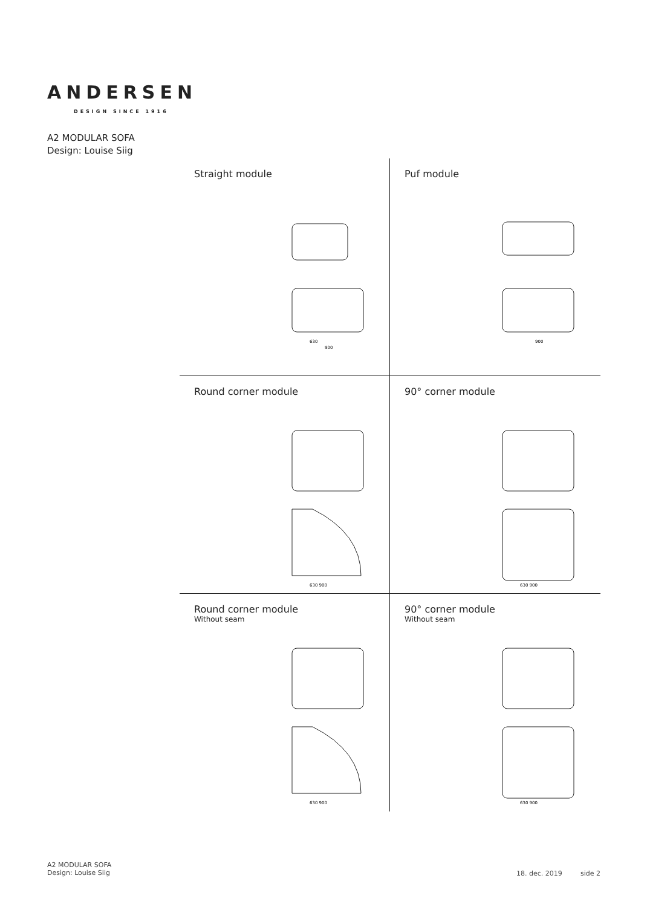ANDERSEN
DESIGN SINCE 1916
A2 MODULAR SOFA
Design: Louise Siig
Straight module
630
900
Puf module
900
Round corner module
630 900
90° corner module
630 900
Round corner module
Without seam
630 900
90° corner module
Without seam
630 900
A2 MODULAR SOFA
Design: Louise Siig
18. dec. 2019 side 2